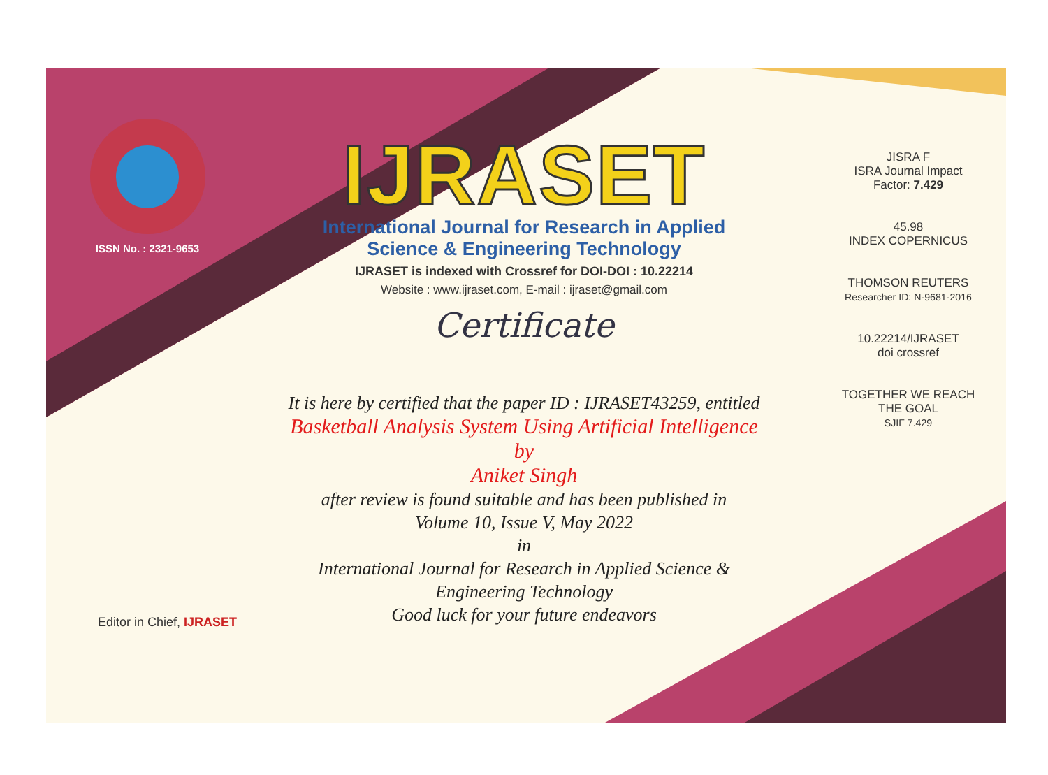ISSN No. : 2321-9653
IJRASET
International Journal for Research in Applied
Science & Engineering Technology
IJRASET is indexed with Crossref for DOI-DOI : 10.22214
Website : www.ijraset.com, E-mail : ijraset@gmail.com
Certificate
It is here by certified that the paper ID : IJRASET43259, entitled
Basketball Analysis System Using Artificial Intelligence
by
Aniket Singh
after review is found suitable and has been published in
Volume 10, Issue V, May 2022
in
International Journal for Research in Applied Science &
Engineering Technology
Good luck for your future endeavors
JISRA F
ISRA Journal Impact
Factor: 7.429
45.98
INDEX COPERNICUS
THOMSON REUTERS
Researcher ID: N-9681-2016
10.22214/IJRASET
doi crossref
TOGETHER WE REACH THE GOAL
SJIF 7.429
Editor in Chief, IJRASET